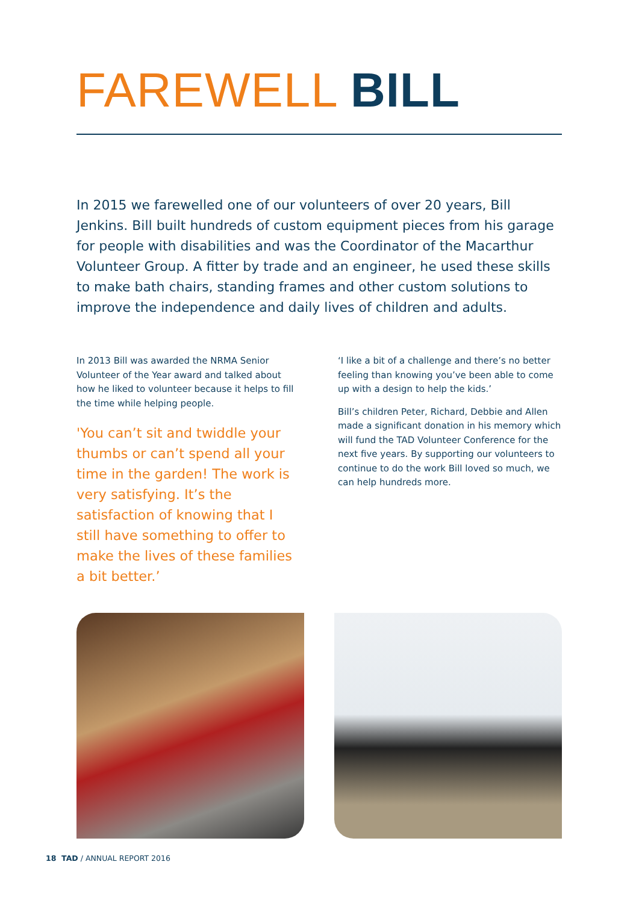FAREWELL BILL
In 2015 we farewelled one of our volunteers of over 20 years, Bill Jenkins. Bill built hundreds of custom equipment pieces from his garage for people with disabilities and was the Coordinator of the Macarthur Volunteer Group. A fitter by trade and an engineer, he used these skills to make bath chairs, standing frames and other custom solutions to improve the independence and daily lives of children and adults.
In 2013 Bill was awarded the NRMA Senior Volunteer of the Year award and talked about how he liked to volunteer because it helps to fill the time while helping people.
'You can’t sit and twiddle your thumbs or can’t spend all your time in the garden! The work is very satisfying. It’s the satisfaction of knowing that I still have something to offer to make the lives of these families a bit better.’
‘I like a bit of a challenge and there’s no better feeling than knowing you’ve been able to come up with a design to help the kids.’
Bill’s children Peter, Richard, Debbie and Allen made a significant donation in his memory which will fund the TAD Volunteer Conference for the next five years. By supporting our volunteers to continue to do the work Bill loved so much, we can help hundreds more.
18 TAD / ANNUAL REPORT 2016